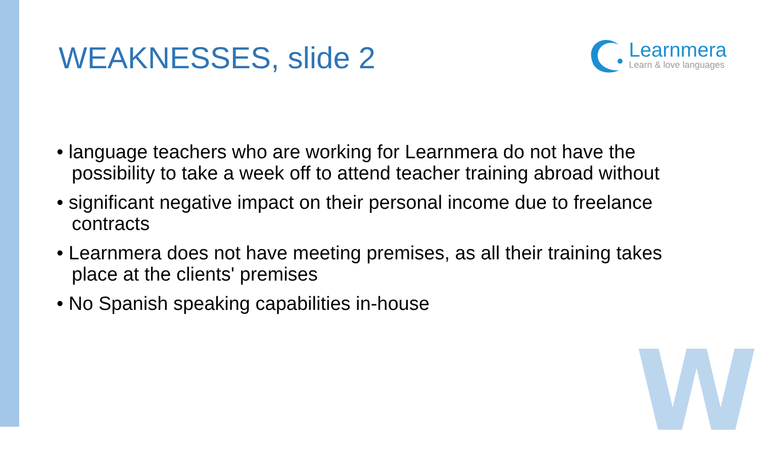W
WEAKNESSES, slide 2
Learnmera
Learn & love languages
• language teachers who are working for Learnmera do not have the possibility to take a week off to attend teacher training abroad without
• significant negative impact on their personal income due to freelance contracts
• Learnmera does not have meeting premises, as all their training takes place at the clients' premises
• No Spanish speaking capabilities in-house